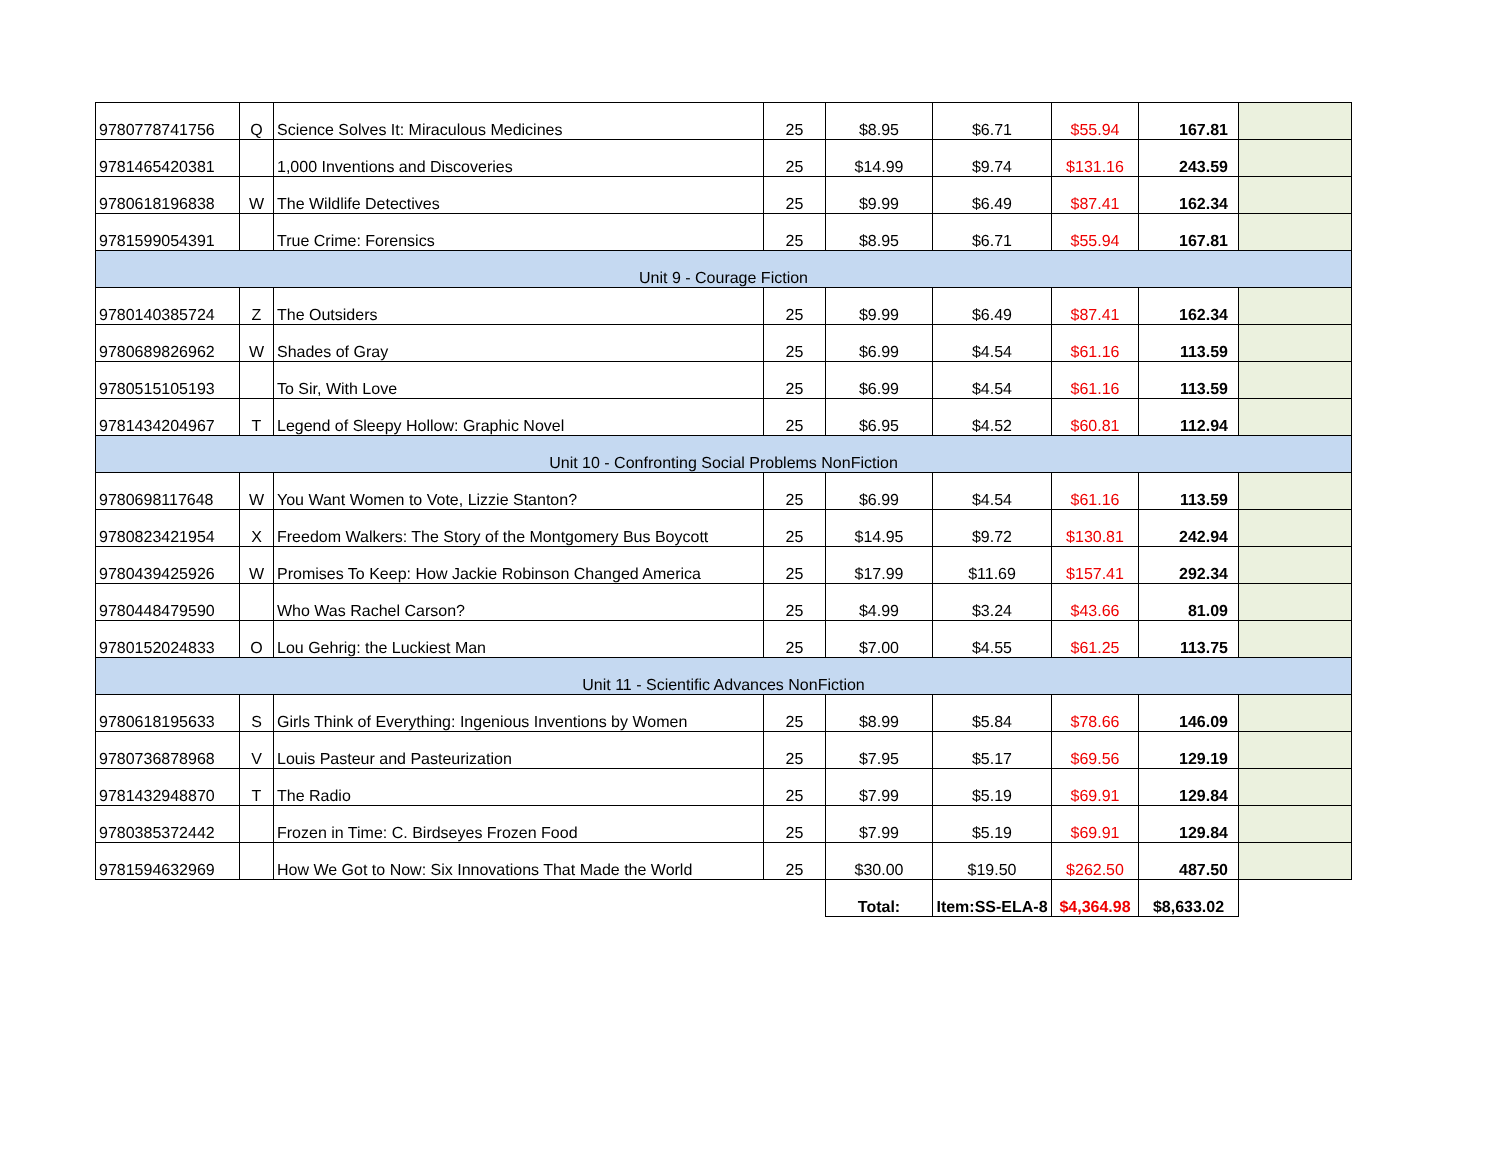| 9780778741756 | Q | Science Solves It: Miraculous Medicines | 25 | $8.95 | $6.71 | $55.94 | 167.81 | |
| 9781465420381 | | 1,000 Inventions and Discoveries | 25 | $14.99 | $9.74 | $131.16 | 243.59 | |
| 9780618196838 | W | The Wildlife Detectives | 25 | $9.99 | $6.49 | $87.41 | 162.34 | |
| 9781599054391 | | True Crime: Forensics | 25 | $8.95 | $6.71 | $55.94 | 167.81 | |
| Unit 9 - Courage Fiction | | | | | | | | |
| 9780140385724 | Z | The Outsiders | 25 | $9.99 | $6.49 | $87.41 | 162.34 | |
| 9780689826962 | W | Shades of Gray | 25 | $6.99 | $4.54 | $61.16 | 113.59 | |
| 9780515105193 | | To Sir, With Love | 25 | $6.99 | $4.54 | $61.16 | 113.59 | |
| 9781434204967 | T | Legend of Sleepy Hollow: Graphic Novel | 25 | $6.95 | $4.52 | $60.81 | 112.94 | |
| Unit 10 - Confronting Social Problems NonFiction | | | | | | | | |
| 9780698117648 | W | You Want Women to Vote, Lizzie Stanton? | 25 | $6.99 | $4.54 | $61.16 | 113.59 | |
| 9780823421954 | X | Freedom Walkers: The Story of the Montgomery Bus Boycott | 25 | $14.95 | $9.72 | $130.81 | 242.94 | |
| 9780439425926 | W | Promises To Keep: How Jackie Robinson Changed America | 25 | $17.99 | $11.69 | $157.41 | 292.34 | |
| 9780448479590 | | Who Was Rachel Carson? | 25 | $4.99 | $3.24 | $43.66 | 81.09 | |
| 9780152024833 | O | Lou Gehrig: the Luckiest Man | 25 | $7.00 | $4.55 | $61.25 | 113.75 | |
| Unit 11 - Scientific Advances NonFiction | | | | | | | | |
| 9780618195633 | S | Girls Think of Everything: Ingenious Inventions by Women | 25 | $8.99 | $5.84 | $78.66 | 146.09 | |
| 9780736878968 | V | Louis Pasteur and Pasteurization | 25 | $7.95 | $5.17 | $69.56 | 129.19 | |
| 9781432948870 | T | The Radio | 25 | $7.99 | $5.19 | $69.91 | 129.84 | |
| 9780385372442 | | Frozen in Time: C. Birdseyes Frozen Food | 25 | $7.99 | $5.19 | $69.91 | 129.84 | |
| 9781594632969 | | How We Got to Now: Six Innovations That Made the World | 25 | $30.00 | $19.50 | $262.50 | 487.50 | |
| | | | | Total: | Item:SS-ELA-8 | $4,364.98 | $8,633.02 | |